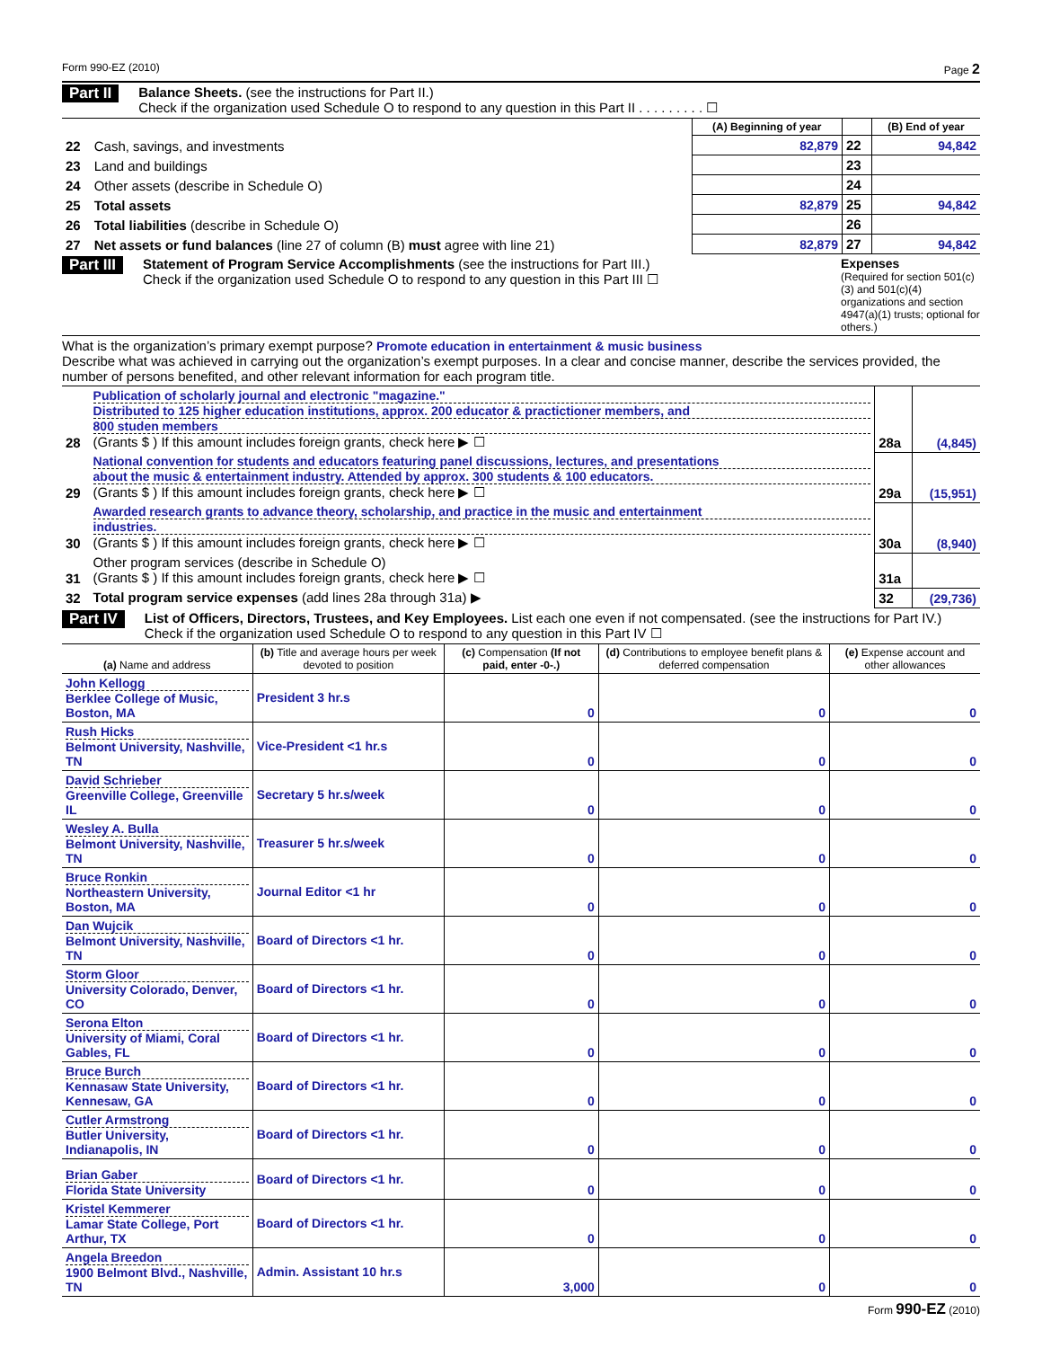Form 990-EZ (2010) Page 2
Part II
Balance Sheets. (see the instructions for Part II.)
Check if the organization used Schedule O to respond to any question in this Part II . . . . . . . . . ☐
| | | (A) Beginning of year | | (B) End of year |
| 22 | Cash, savings, and investments | 82,879 | 22 | 94,842 |
| 23 | Land and buildings | | 23 | |
| 24 | Other assets (describe in Schedule O) | | 24 | |
| 25 | Total assets | 82,879 | 25 | 94,842 |
| 26 | Total liabilities (describe in Schedule O) | | 26 | |
| 27 | Net assets or fund balances (line 27 of column (B) must agree with line 21) | 82,879 | 27 | 94,842 |
Part III
Statement of Program Service Accomplishments (see the instructions for Part III.)
Check if the organization used Schedule O to respond to any question in this Part III ☐
Expenses
(Required for section 501(c)(3) and 501(c)(4) organizations and section 4947(a)(1) trusts; optional for others.)
What is the organization’s primary exempt purpose? Promote education in entertainment & music business
Describe what was achieved in carrying out the organization’s exempt purposes. In a clear and concise manner, describe the services provided, the number of persons benefited, and other relevant information for each program title.
| 28 | Publication of scholarly journal and electronic "magazine." Distributed to 125 higher education institutions, approx. 200 educator & practictioner members, and 800 studen members (Grants $ ) If this amount includes foreign grants, check here ▶ ☐ | 28a | (4,845) |
| 29 | National convention for students and educators featuring panel discussions, lectures, and presentations about the music & entertainment industry. Attended by approx. 300 students & 100 educators. (Grants $ ) If this amount includes foreign grants, check here ▶ ☐ | 29a | (15,951) |
| 30 | Awarded research grants to advance theory, scholarship, and practice in the music and entertainment industries. (Grants $ ) If this amount includes foreign grants, check here ▶ ☐ | 30a | (8,940) |
| 31 | Other program services (describe in Schedule O) (Grants $ ) If this amount includes foreign grants, check here ▶ ☐ | 31a | |
| 32 | Total program service expenses (add lines 28a through 31a) ▶ | 32 | (29,736) |
Part IV
List of Officers, Directors, Trustees, and Key Employees. List each one even if not compensated. (see the instructions for Part IV.)
Check if the organization used Schedule O to respond to any question in this Part IV ☐
| (a) Name and address | (b) Title and average hours per week devoted to position | (c) Compensation (If not paid, enter -0-.) | (d) Contributions to employee benefit plans & deferred compensation | (e) Expense account and other allowances |
| --- | --- | --- | --- | --- |
| John Kellogg Berklee College of Music, Boston, MA | President 3 hr.s | 0 | 0 | 0 |
| Rush Hicks Belmont University, Nashville, TN | Vice-President <1 hr.s | 0 | 0 | 0 |
| David Schrieber Greenville College, Greenville IL | Secretary 5 hr.s/week | 0 | 0 | 0 |
| Wesley A. Bulla Belmont University, Nashville, TN | Treasurer 5 hr.s/week | 0 | 0 | 0 |
| Bruce Ronkin Northeastern University, Boston, MA | Journal Editor <1 hr | 0 | 0 | 0 |
| Dan Wujcik Belmont University, Nashville, TN | Board of Directors <1 hr. | 0 | 0 | 0 |
| Storm Gloor University Colorado, Denver, CO | Board of Directors <1 hr. | 0 | 0 | 0 |
| Serona Elton University of Miami, Coral Gables, FL | Board of Directors <1 hr. | 0 | 0 | 0 |
| Bruce Burch Kennasaw State University, Kennesaw, GA | Board of Directors <1 hr. | 0 | 0 | 0 |
| Cutler Armstrong Butler University, Indianapolis, IN | Board of Directors <1 hr. | 0 | 0 | 0 |
| Brian Gaber Florida State University | Board of Directors <1 hr. | 0 | 0 | 0 |
| Kristel Kemmerer Lamar State College, Port Arthur, TX | Board of Directors <1 hr. | 0 | 0 | 0 |
| Angela Breedon 1900 Belmont Blvd., Nashville, TN | Admin. Assistant 10 hr.s | 3,000 | 0 | 0 |
Form 990-EZ (2010)